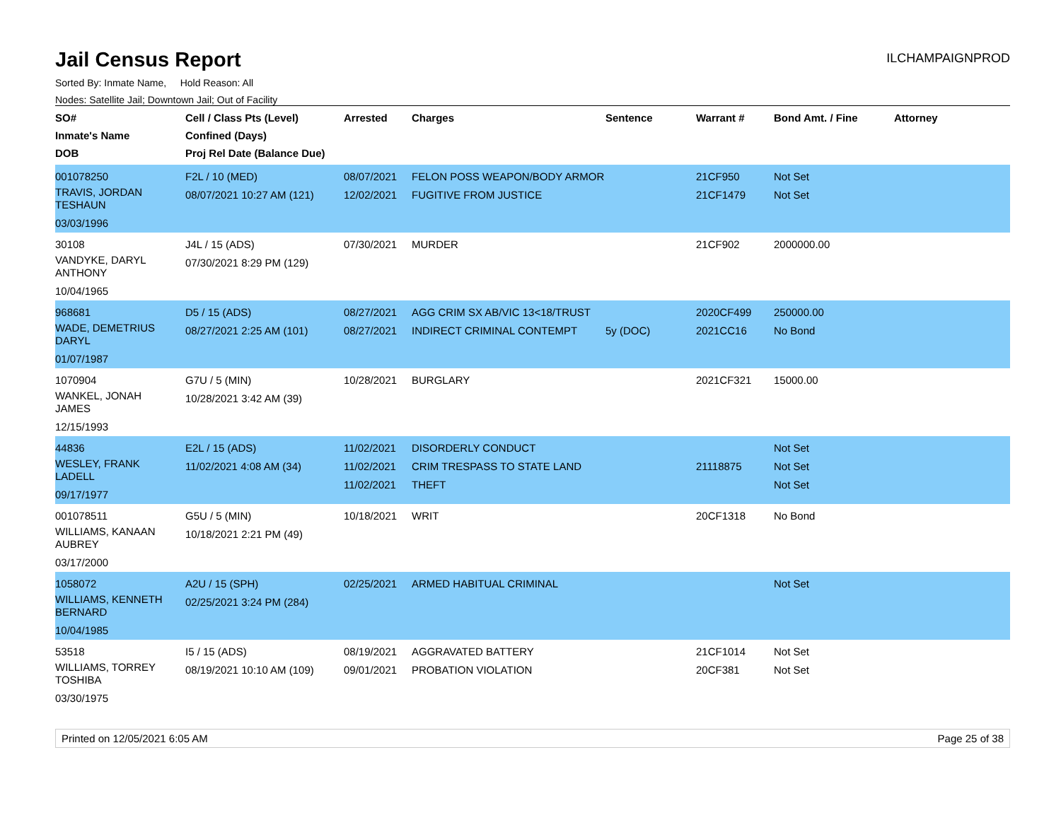Jail Census Report
ILCHAMPAIGNPROD
Sorted By: Inmate Name, Hold Reason: All
Nodes: Satellite Jail; Downtown Jail; Out of Facility
| SO# Inmate's Name DOB | Cell / Class Pts (Level) Confined (Days) Proj Rel Date (Balance Due) | Arrested | Charges | Sentence | Warrant # | Bond Amt. / Fine | Attorney |
| --- | --- | --- | --- | --- | --- | --- | --- |
| 001078250 TRAVIS, JORDAN TESHAUN 03/03/1996 | F2L / 10 (MED) 08/07/2021 10:27 AM (121) | 08/07/2021 12/02/2021 | FELON POSS WEAPON/BODY ARMOR FUGITIVE FROM JUSTICE | | 21CF950 21CF1479 | Not Set Not Set | |
| 30108 VANDYKE, DARYL ANTHONY 10/04/1965 | J4L / 15 (ADS) 07/30/2021 8:29 PM (129) | 07/30/2021 | MURDER | | 21CF902 | 2000000.00 | |
| 968681 WADE, DEMETRIUS DARYL 01/07/1987 | D5 / 15 (ADS) 08/27/2021 2:25 AM (101) | 08/27/2021 08/27/2021 | AGG CRIM SX AB/VIC 13<18/TRUST INDIRECT CRIMINAL CONTEMPT | 5y (DOC) | 2020CF499 2021CC16 | 250000.00 No Bond | |
| 1070904 WANKEL, JONAH JAMES 12/15/1993 | G7U / 5 (MIN) 10/28/2021 3:42 AM (39) | 10/28/2021 | BURGLARY | | 2021CF321 | 15000.00 | |
| 44836 WESLEY, FRANK LADELL 09/17/1977 | E2L / 15 (ADS) 11/02/2021 4:08 AM (34) | 11/02/2021 11/02/2021 11/02/2021 | DISORDERLY CONDUCT CRIM TRESPASS TO STATE LAND THEFT | | 21118875 | Not Set Not Set Not Set | |
| 001078511 WILLIAMS, KANAAN AUBREY 03/17/2000 | G5U / 5 (MIN) 10/18/2021 2:21 PM (49) | 10/18/2021 | WRIT | | 20CF1318 | No Bond | |
| 1058072 WILLIAMS, KENNETH BERNARD 10/04/1985 | A2U / 15 (SPH) 02/25/2021 3:24 PM (284) | 02/25/2021 | ARMED HABITUAL CRIMINAL | | | Not Set | |
| 53518 WILLIAMS, TORREY TOSHIBA 03/30/1975 | I5 / 15 (ADS) 08/19/2021 10:10 AM (109) | 08/19/2021 09/01/2021 | AGGRAVATED BATTERY PROBATION VIOLATION | | 21CF1014 20CF381 | Not Set Not Set | |
Printed on 12/05/2021 6:05 AM Page 25 of 38